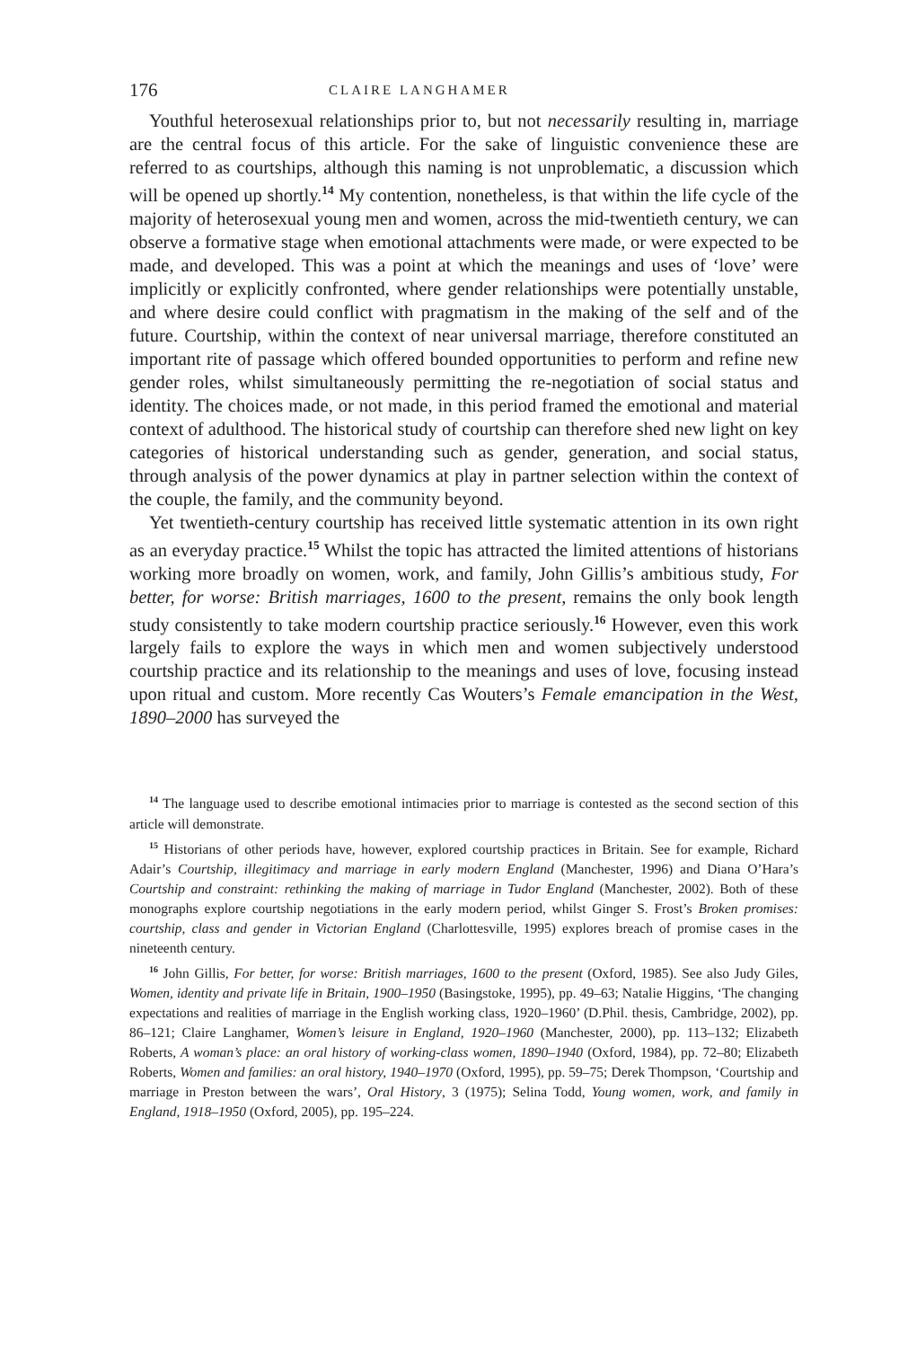176 CLAIRE LANGHAMER
Youthful heterosexual relationships prior to, but not necessarily resulting in, marriage are the central focus of this article. For the sake of linguistic convenience these are referred to as courtships, although this naming is not unproblematic, a discussion which will be opened up shortly.<sup>14</sup> My contention, nonetheless, is that within the life cycle of the majority of heterosexual young men and women, across the mid-twentieth century, we can observe a formative stage when emotional attachments were made, or were expected to be made, and developed. This was a point at which the meanings and uses of ‘love’ were implicitly or explicitly confronted, where gender relationships were potentially unstable, and where desire could conflict with pragmatism in the making of the self and of the future. Courtship, within the context of near universal marriage, therefore constituted an important rite of passage which offered bounded opportunities to perform and refine new gender roles, whilst simultaneously permitting the re-negotiation of social status and identity. The choices made, or not made, in this period framed the emotional and material context of adulthood. The historical study of courtship can therefore shed new light on key categories of historical understanding such as gender, generation, and social status, through analysis of the power dynamics at play in partner selection within the context of the couple, the family, and the community beyond.
Yet twentieth-century courtship has received little systematic attention in its own right as an everyday practice.<sup>15</sup> Whilst the topic has attracted the limited attentions of historians working more broadly on women, work, and family, John Gillis’s ambitious study, For better, for worse: British marriages, 1600 to the present, remains the only book length study consistently to take modern courtship practice seriously.<sup>16</sup> However, even this work largely fails to explore the ways in which men and women subjectively understood courtship practice and its relationship to the meanings and uses of love, focusing instead upon ritual and custom. More recently Cas Wouters’s Female emancipation in the West, 1890–2000 has surveyed the
<sup>14</sup> The language used to describe emotional intimacies prior to marriage is contested as the second section of this article will demonstrate.
<sup>15</sup> Historians of other periods have, however, explored courtship practices in Britain. See for example, Richard Adair’s Courtship, illegitimacy and marriage in early modern England (Manchester, 1996) and Diana O’Hara’s Courtship and constraint: rethinking the making of marriage in Tudor England (Manchester, 2002). Both of these monographs explore courtship negotiations in the early modern period, whilst Ginger S. Frost’s Broken promises: courtship, class and gender in Victorian England (Charlottesville, 1995) explores breach of promise cases in the nineteenth century.
<sup>16</sup> John Gillis, For better, for worse: British marriages, 1600 to the present (Oxford, 1985). See also Judy Giles, Women, identity and private life in Britain, 1900–1950 (Basingstoke, 1995), pp. 49–63; Natalie Higgins, ‘The changing expectations and realities of marriage in the English working class, 1920–1960’ (D.Phil. thesis, Cambridge, 2002), pp. 86–121; Claire Langhamer, Women’s leisure in England, 1920–1960 (Manchester, 2000), pp. 113–132; Elizabeth Roberts, A woman’s place: an oral history of working-class women, 1890–1940 (Oxford, 1984), pp. 72–80; Elizabeth Roberts, Women and families: an oral history, 1940–1970 (Oxford, 1995), pp. 59–75; Derek Thompson, ‘Courtship and marriage in Preston between the wars’, Oral History, 3 (1975); Selina Todd, Young women, work, and family in England, 1918–1950 (Oxford, 2005), pp. 195–224.